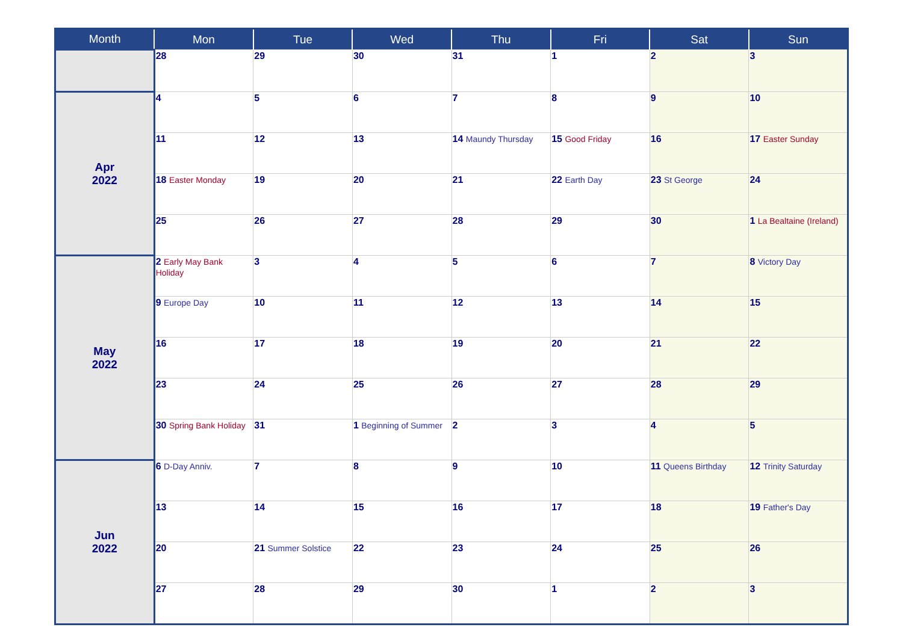| Month | Mon | Tue | Wed | Thu | Fri | Sat | Sun |
| --- | --- | --- | --- | --- | --- | --- | --- |
| | 28 | 29 | 30 | 31 | 1 | 2 | 3 |
| Apr 2022 | 4 | 5 | 6 | 7 | 8 | 9 | 10 |
| | 11 | 12 | 13 | 14 Maundy Thursday | 15 Good Friday | 16 | 17 Easter Sunday |
| | 18 Easter Monday | 19 | 20 | 21 | 22 Earth Day | 23 St George | 24 |
| | 25 | 26 | 27 | 28 | 29 | 30 | 1 La Bealtaine (Ireland) |
| May 2022 | 2 Early May Bank Holiday | 3 | 4 | 5 | 6 | 7 | 8 Victory Day |
| | 9 Europe Day | 10 | 11 | 12 | 13 | 14 | 15 |
| | 16 | 17 | 18 | 19 | 20 | 21 | 22 |
| | 23 | 24 | 25 | 26 | 27 | 28 | 29 |
| | 30 Spring Bank Holiday | 31 | 1 Beginning of Summer | 2 | 3 | 4 | 5 |
| Jun 2022 | 6 D-Day Anniv. | 7 | 8 | 9 | 10 | 11 Queens Birthday | 12 Trinity Saturday |
| | 13 | 14 | 15 | 16 | 17 | 18 | 19 Father's Day |
| | 20 | 21 Summer Solstice | 22 | 23 | 24 | 25 | 26 |
| | 27 | 28 | 29 | 30 | 1 | 2 | 3 |